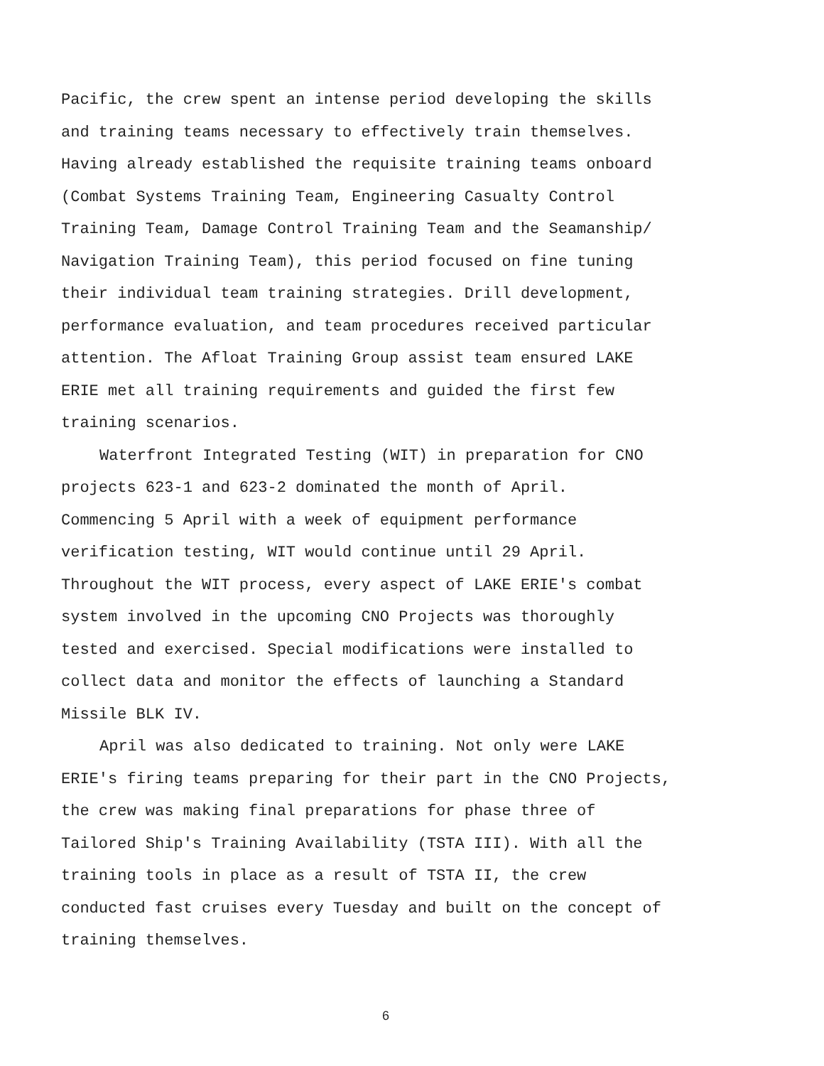Pacific, the crew spent an intense period developing the skills
and training teams necessary to effectively train themselves.
Having already established the requisite training teams onboard
(Combat Systems Training Team, Engineering Casualty Control
Training Team, Damage Control Training Team and the Seamanship/
Navigation Training Team), this period focused on fine tuning
their individual team training strategies. Drill development,
performance evaluation, and team procedures received particular
attention. The Afloat Training Group assist team ensured LAKE
ERIE met all training requirements and guided the first few
training scenarios.
Waterfront Integrated Testing (WIT) in preparation for CNO
projects 623-1 and 623-2 dominated the month of April.
Commencing 5 April with a week of equipment performance
verification testing, WIT would continue until 29 April.
Throughout the WIT process, every aspect of LAKE ERIE's combat
system involved in the upcoming CNO Projects was thoroughly
tested and exercised. Special modifications were installed to
collect data and monitor the effects of launching a Standard
Missile BLK IV.
April was also dedicated to training. Not only were LAKE
ERIE's firing teams preparing for their part in the CNO Projects,
the crew was making final preparations for phase three of
Tailored Ship's Training Availability (TSTA III). With all the
training tools in place as a result of TSTA II, the crew
conducted fast cruises every Tuesday and built on the concept of
training themselves.
6